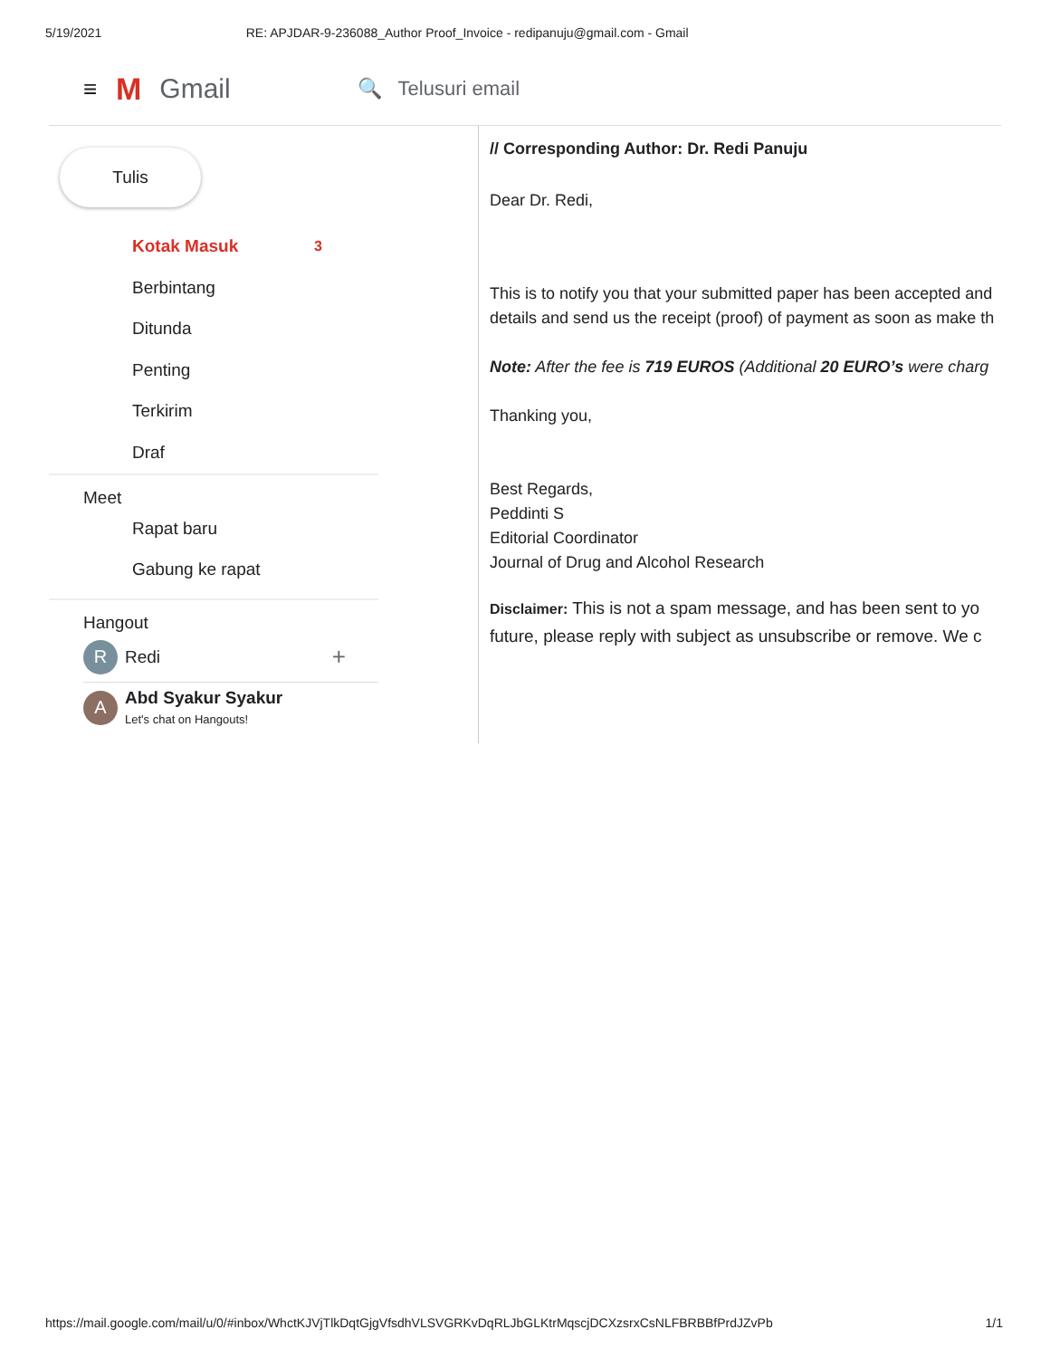5/19/2021 RE: APJDAR-9-236088_Author Proof_Invoice - redipanuju@gmail.com - Gmail
≡
M Gmail 🔍 Telusuri email
Tulis
Kotak Masuk 3
Berbintang
Ditunda
Penting
Terkirim
Draf
Meet
Rapat baru
Gabung ke rapat
Hangout
R
Redi +
A
Abd Syakur Syakur
Let's chat on Hangouts!
// Corresponding Author: Dr. Redi Panuju
Dear Dr. Redi,
This is to notify you that your submitted paper has been accepted and
details and send us the receipt (proof) of payment as soon as make th
Note: After the fee is 719 EUROS (Additional 20 EURO’s were charg
Thanking you,
Best Regards,
Peddinti S
Editorial Coordinator
Journal of Drug and Alcohol Research
Disclaimer: This is not a spam message, and has been sent to yo
future, please reply with subject as unsubscribe or remove. We c
https://mail.google.com/mail/u/0/#inbox/WhctKJVjTlkDqtGjgVfsdhVLSVGRKvDqRLJbGLKtrMqscjDCXzsrxCsNLFBRBBfPrdJZvPb 1/1